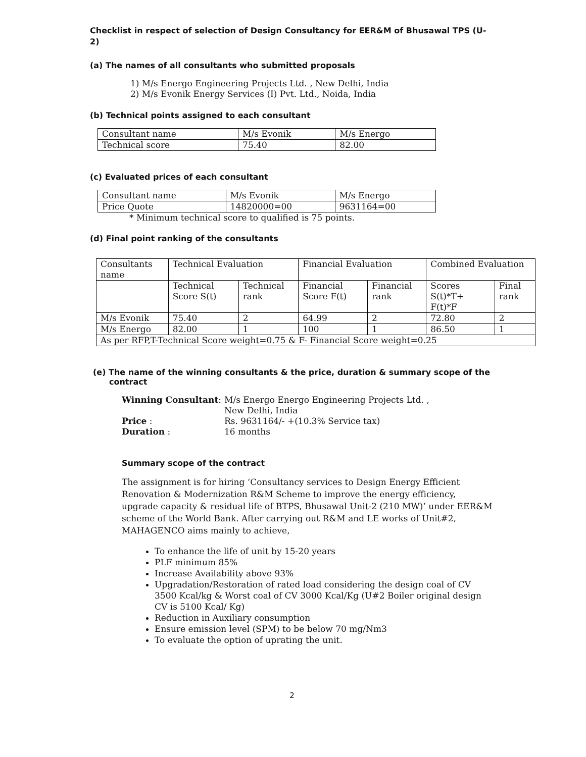Checklist in respect of selection of Design Consultancy for EER&M of Bhusawal TPS (U-2)
(a) The names of all consultants who submitted proposals
1) M/s Energo Engineering Projects Ltd. , New Delhi, India
2) M/s Evonik Energy Services (I) Pvt. Ltd., Noida, India
(b) Technical points assigned to each consultant
| Consultant name | M/s Evonik | M/s Energo |
| Technical score | 75.40 | 82.00 |
(c) Evaluated prices of each consultant
| Consultant name | M/s Evonik | M/s Energo |
| Price Quote | 14820000=00 | 9631164=00 |
* Minimum technical score to qualified is 75 points.
(d) Final point ranking of the consultants
| Consultants name | Technical Evaluation | | Financial Evaluation | | Combined Evaluation | |
| | Technical Score S(t) | Technical rank | Financial Score F(t) | Financial rank | Scores S(t)*T+ F(t)*F | Final rank |
| M/s Evonik | 75.40 | 2 | 64.99 | 2 | 72.80 | 2 |
| M/s Energo | 82.00 | 1 | 100 | 1 | 86.50 | 1 |
| As per RFP,T-Technical Score weight=0.75 & F- Financial Score weight=0.25 | | | | | | |
(e) The name of the winning consultants & the price, duration & summary scope of the contract
| Winning Consultant : | M/s Energo Energo Engineering Projects Ltd. , New Delhi, India |
| Price : | Rs. 9631164/- +(10.3% Service tax) |
| Duration : | 16 months |
Summary scope of the contract
The assignment is for hiring ‘Consultancy services to Design Energy Efficient Renovation & Modernization R&M Scheme to improve the energy efficiency, upgrade capacity & residual life of BTPS, Bhusawal Unit-2 (210 MW)’ under EER&M scheme of the World Bank. After carrying out R&M and LE works of Unit#2, MAHAGENCO aims mainly to achieve,
To enhance the life of unit by 15-20 years
PLF minimum 85%
Increase Availability above 93%
Upgradation/Restoration of rated load considering the design coal of CV 3500 Kcal/kg & Worst coal of CV 3000 Kcal/Kg (U#2 Boiler original design CV is 5100 Kcal/ Kg)
Reduction in Auxiliary consumption
Ensure emission level (SPM) to be below 70 mg/Nm3
To evaluate the option of uprating the unit.
2